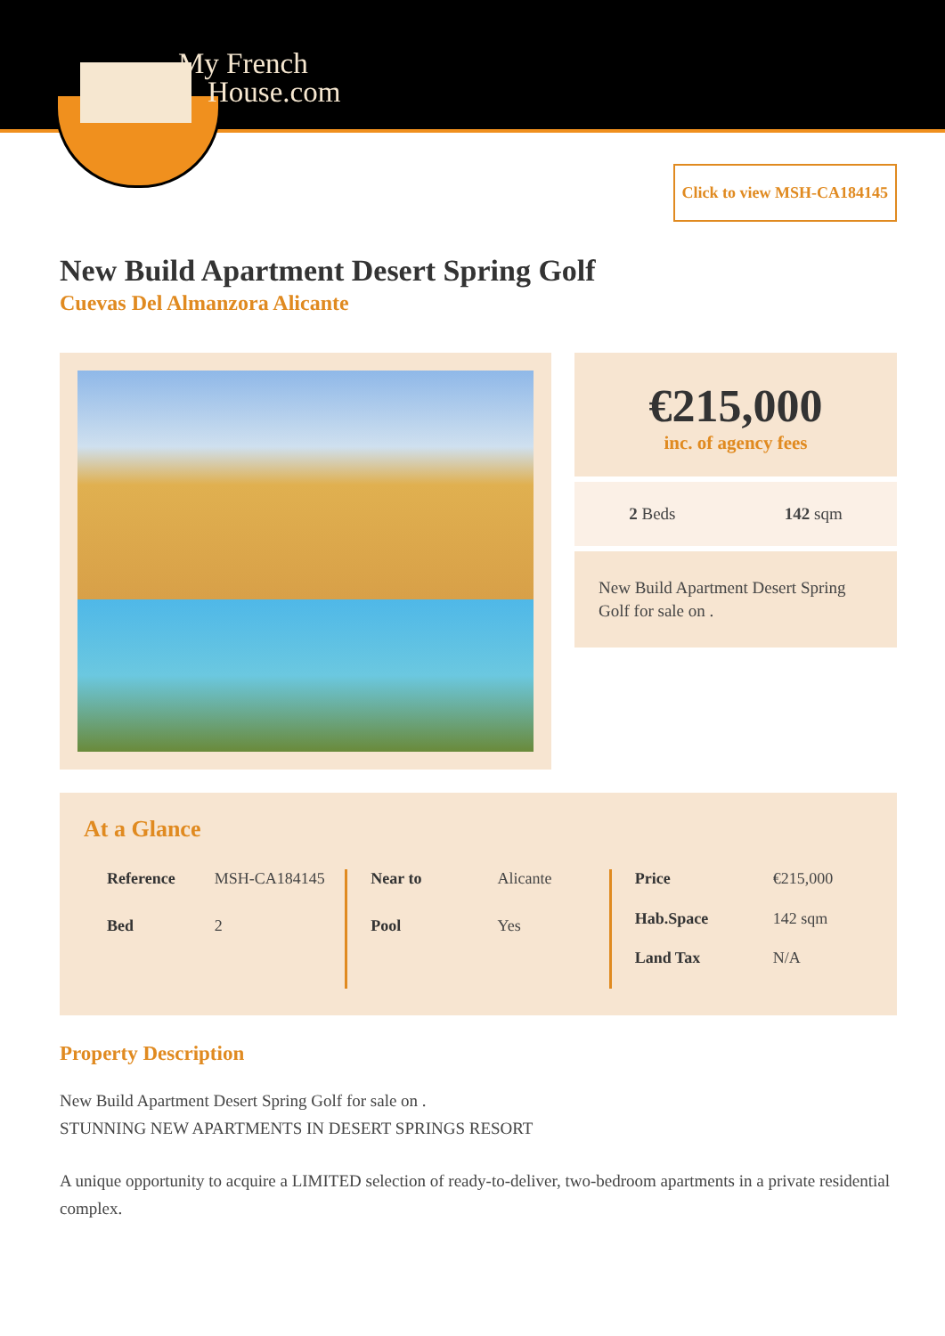My French
House.com
Click to view MSH-CA184145
New Build Apartment Desert Spring Golf
Cuevas Del Almanzora Alicante
€215,000
inc. of agency fees
2 Beds 142 sqm
New Build Apartment Desert Spring Golf for sale on .
At a Glance
| Reference | MSH-CA184145 |
| Bed | 2 |
| Near to | Alicante |
| Pool | Yes |
| Price | €215,000 |
| Hab.Space | 142 sqm |
| Land Tax | N/A |
Property Description
New Build Apartment Desert Spring Golf for sale on .
STUNNING NEW APARTMENTS IN DESERT SPRINGS RESORT
A unique opportunity to acquire a LIMITED selection of ready-to-deliver, two-bedroom apartments in a private residential complex.